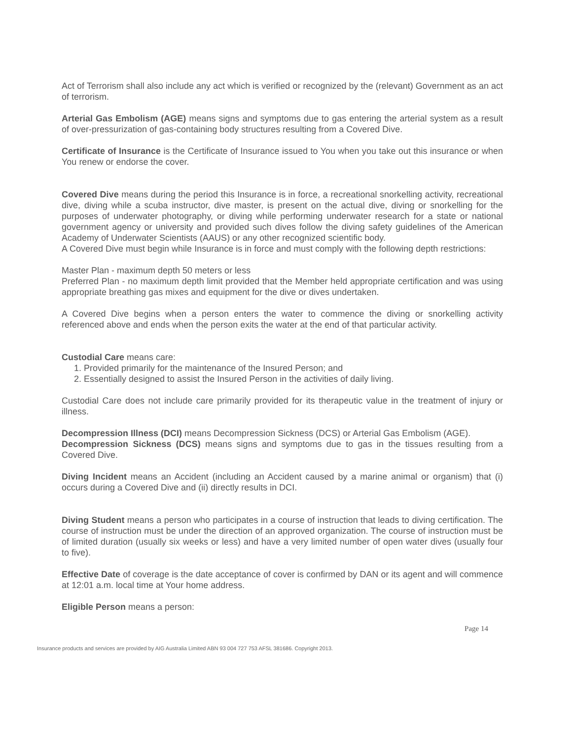Act of Terrorism shall also include any act which is verified or recognized by the (relevant) Government as an act of terrorism.
Arterial Gas Embolism (AGE) means signs and symptoms due to gas entering the arterial system as a result of over-pressurization of gas-containing body structures resulting from a Covered Dive.
Certificate of Insurance is the Certificate of Insurance issued to You when you take out this insurance or when You renew or endorse the cover.
Covered Dive means during the period this Insurance is in force, a recreational snorkelling activity, recreational dive, diving while a scuba instructor, dive master, is present on the actual dive, diving or snorkelling for the purposes of underwater photography, or diving while performing underwater research for a state or national government agency or university and provided such dives follow the diving safety guidelines of the American Academy of Underwater Scientists (AAUS) or any other recognized scientific body.
A Covered Dive must begin while Insurance is in force and must comply with the following depth restrictions:
Master Plan - maximum depth 50 meters or less
Preferred Plan - no maximum depth limit provided that the Member held appropriate certification and was using appropriate breathing gas mixes and equipment for the dive or dives undertaken.
A Covered Dive begins when a person enters the water to commence the diving or snorkelling activity referenced above and ends when the person exits the water at the end of that particular activity.
Custodial Care means care:
1. Provided primarily for the maintenance of the Insured Person; and
2. Essentially designed to assist the Insured Person in the activities of daily living.
Custodial Care does not include care primarily provided for its therapeutic value in the treatment of injury or illness.
Decompression Illness (DCI) means Decompression Sickness (DCS) or Arterial Gas Embolism (AGE).
Decompression Sickness (DCS) means signs and symptoms due to gas in the tissues resulting from a Covered Dive.
Diving Incident means an Accident (including an Accident caused by a marine animal or organism) that (i) occurs during a Covered Dive and (ii) directly results in DCI.
Diving Student means a person who participates in a course of instruction that leads to diving certification. The course of instruction must be under the direction of an approved organization. The course of instruction must be of limited duration (usually six weeks or less) and have a very limited number of open water dives (usually four to five).
Effective Date of coverage is the date acceptance of cover is confirmed by DAN or its agent and will commence at 12:01 a.m. local time at Your home address.
Eligible Person means a person:
Page 14
Insurance products and services are provided by AIG Australia Limited ABN 93 004 727 753 AFSL 381686. Copyright 2013.